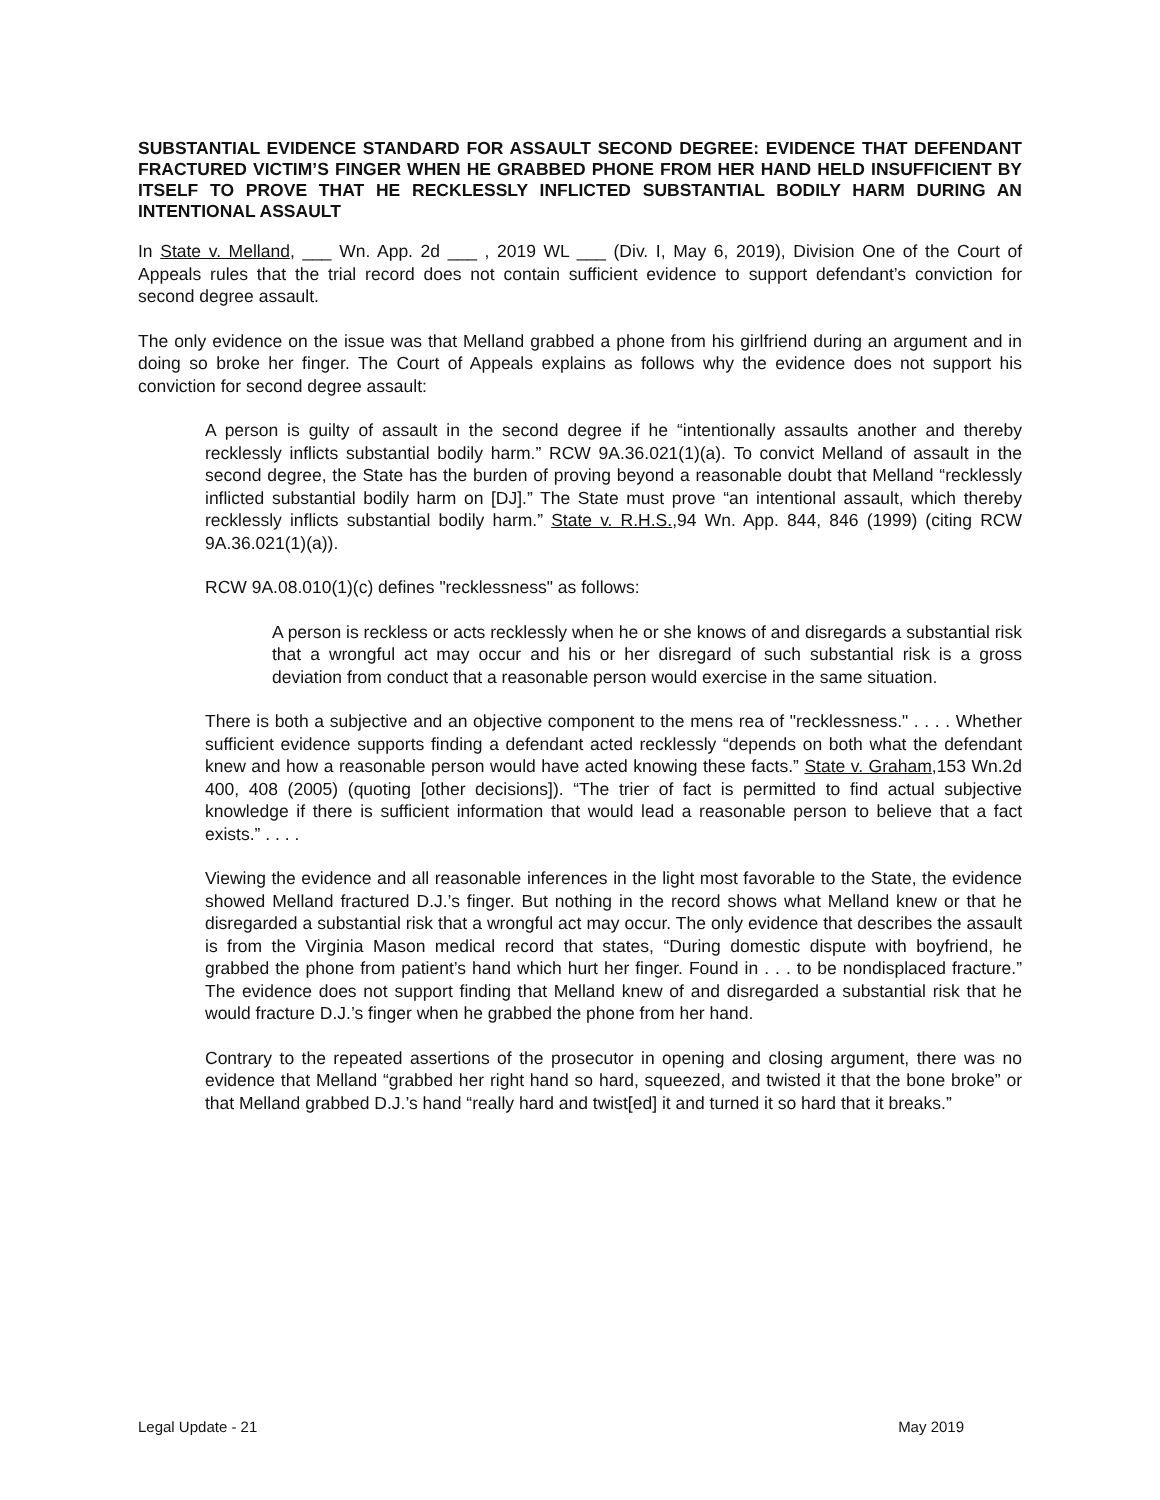SUBSTANTIAL EVIDENCE STANDARD FOR ASSAULT SECOND DEGREE: EVIDENCE THAT DEFENDANT FRACTURED VICTIM’S FINGER WHEN HE GRABBED PHONE FROM HER HAND HELD INSUFFICIENT BY ITSELF TO PROVE THAT HE RECKLESSLY INFLICTED SUBSTANTIAL BODILY HARM DURING AN INTENTIONAL ASSAULT
In State v. Melland, ___ Wn. App. 2d ___ , 2019 WL ___ (Div. I, May 6, 2019), Division One of the Court of Appeals rules that the trial record does not contain sufficient evidence to support defendant’s conviction for second degree assault.
The only evidence on the issue was that Melland grabbed a phone from his girlfriend during an argument and in doing so broke her finger. The Court of Appeals explains as follows why the evidence does not support his conviction for second degree assault:
A person is guilty of assault in the second degree if he “intentionally assaults another and thereby recklessly inflicts substantial bodily harm.” RCW 9A.36.021(1)(a). To convict Melland of assault in the second degree, the State has the burden of proving beyond a reasonable doubt that Melland “recklessly inflicted substantial bodily harm on [DJ].” The State must prove “an intentional assault, which thereby recklessly inflicts substantial bodily harm.” State v. R.H.S.,94 Wn. App. 844, 846 (1999) (citing RCW 9A.36.021(1)(a)).
RCW 9A.08.010(1)(c) defines "recklessness" as follows:
A person is reckless or acts recklessly when he or she knows of and disregards a substantial risk that a wrongful act may occur and his or her disregard of such substantial risk is a gross deviation from conduct that a reasonable person would exercise in the same situation.
There is both a subjective and an objective component to the mens rea of "recklessness." . . . . Whether sufficient evidence supports finding a defendant acted recklessly “depends on both what the defendant knew and how a reasonable person would have acted knowing these facts.” State v. Graham,153 Wn.2d 400, 408 (2005) (quoting [other decisions]). “The trier of fact is permitted to find actual subjective knowledge if there is sufficient information that would lead a reasonable person to believe that a fact exists.” . . . .
Viewing the evidence and all reasonable inferences in the light most favorable to the State, the evidence showed Melland fractured D.J.’s finger. But nothing in the record shows what Melland knew or that he disregarded a substantial risk that a wrongful act may occur. The only evidence that describes the assault is from the Virginia Mason medical record that states, “During domestic dispute with boyfriend, he grabbed the phone from patient’s hand which hurt her finger. Found in . . . to be nondisplaced fracture.” The evidence does not support finding that Melland knew of and disregarded a substantial risk that he would fracture D.J.’s finger when he grabbed the phone from her hand.
Contrary to the repeated assertions of the prosecutor in opening and closing argument, there was no evidence that Melland “grabbed her right hand so hard, squeezed, and twisted it that the bone broke” or that Melland grabbed D.J.’s hand “really hard and twist[ed] it and turned it so hard that it breaks.”
Legal Update - 21 May 2019